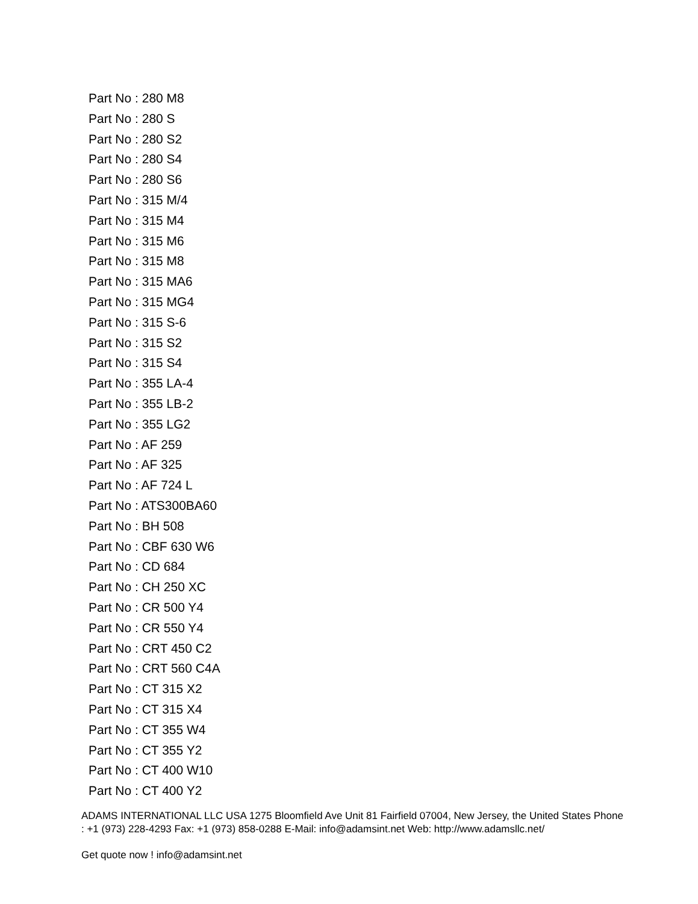Part No : 280 M8
Part No : 280 S
Part No : 280 S2
Part No : 280 S4
Part No : 280 S6
Part No : 315 M/4
Part No : 315 M4
Part No : 315 M6
Part No : 315 M8
Part No : 315 MA6
Part No : 315 MG4
Part No : 315 S-6
Part No : 315 S2
Part No : 315 S4
Part No : 355 LA-4
Part No : 355 LB-2
Part No : 355 LG2
Part No : AF 259
Part No : AF 325
Part No : AF 724 L
Part No : ATS300BA60
Part No : BH 508
Part No : CBF 630 W6
Part No : CD 684
Part No : CH 250 XC
Part No : CR 500 Y4
Part No : CR 550 Y4
Part No : CRT 450 C2
Part No : CRT 560 C4A
Part No : CT 315 X2
Part No : CT 315 X4
Part No : CT 355 W4
Part No : CT 355 Y2
Part No : CT 400 W10
Part No : CT 400 Y2
ADAMS INTERNATIONAL LLC USA 1275 Bloomfield Ave Unit 81 Fairfield 07004, New Jersey, the United States Phone : +1 (973) 228-4293 Fax: +1 (973) 858-0288 E-Mail: info@adamsint.net Web: http://www.adamsllc.net/
Get quote now ! info@adamsint.net